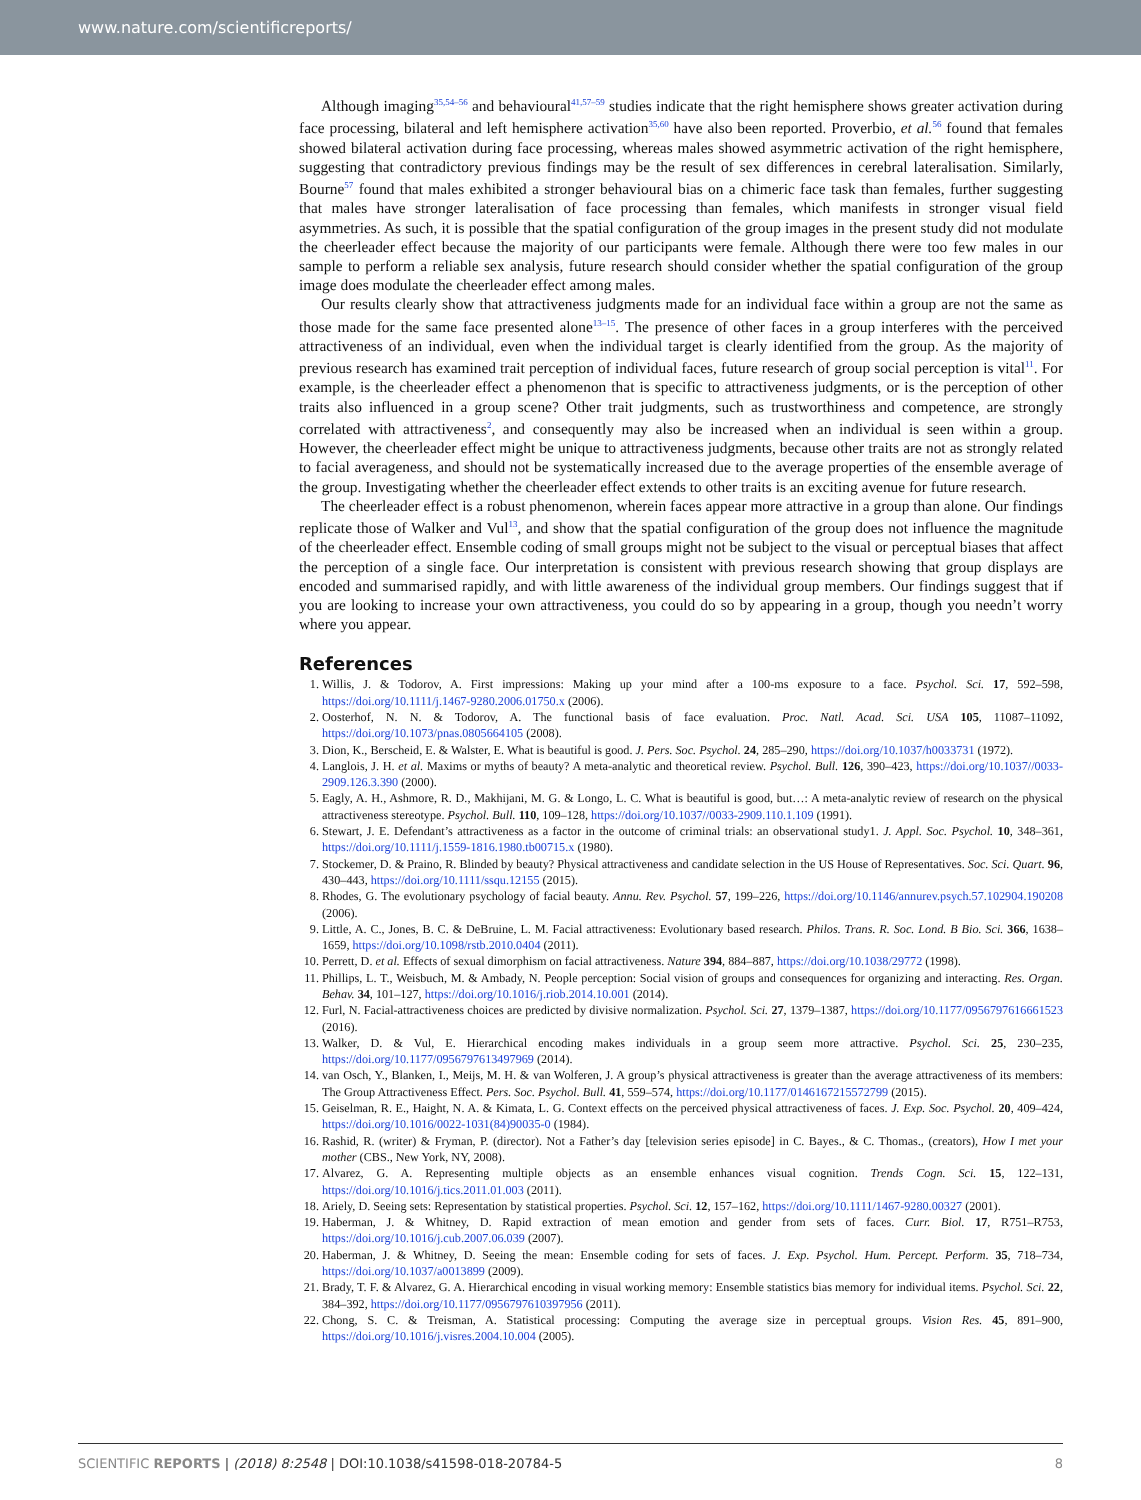www.nature.com/scientificreports/
Although imaging<sup>35,54–56</sup> and behavioural<sup>41,57–59</sup> studies indicate that the right hemisphere shows greater activation during face processing, bilateral and left hemisphere activation<sup>35,60</sup> have also been reported. Proverbio, et al.<sup>56</sup> found that females showed bilateral activation during face processing, whereas males showed asymmetric activation of the right hemisphere, suggesting that contradictory previous findings may be the result of sex differences in cerebral lateralisation. Similarly, Bourne<sup>57</sup> found that males exhibited a stronger behavioural bias on a chimeric face task than females, further suggesting that males have stronger lateralisation of face processing than females, which manifests in stronger visual field asymmetries. As such, it is possible that the spatial configuration of the group images in the present study did not modulate the cheerleader effect because the majority of our participants were female. Although there were too few males in our sample to perform a reliable sex analysis, future research should consider whether the spatial configuration of the group image does modulate the cheerleader effect among males.
Our results clearly show that attractiveness judgments made for an individual face within a group are not the same as those made for the same face presented alone<sup>13–15</sup>. The presence of other faces in a group interferes with the perceived attractiveness of an individual, even when the individual target is clearly identified from the group. As the majority of previous research has examined trait perception of individual faces, future research of group social perception is vital<sup>11</sup>. For example, is the cheerleader effect a phenomenon that is specific to attractiveness judgments, or is the perception of other traits also influenced in a group scene? Other trait judgments, such as trustworthiness and competence, are strongly correlated with attractiveness<sup>2</sup>, and consequently may also be increased when an individual is seen within a group. However, the cheerleader effect might be unique to attractiveness judgments, because other traits are not as strongly related to facial averageness, and should not be systematically increased due to the average properties of the ensemble average of the group. Investigating whether the cheerleader effect extends to other traits is an exciting avenue for future research.
The cheerleader effect is a robust phenomenon, wherein faces appear more attractive in a group than alone. Our findings replicate those of Walker and Vul<sup>13</sup>, and show that the spatial configuration of the group does not influence the magnitude of the cheerleader effect. Ensemble coding of small groups might not be subject to the visual or perceptual biases that affect the perception of a single face. Our interpretation is consistent with previous research showing that group displays are encoded and summarised rapidly, and with little awareness of the individual group members. Our findings suggest that if you are looking to increase your own attractiveness, you could do so by appearing in a group, though you needn’t worry where you appear.
References
1. Willis, J. & Todorov, A. First impressions: Making up your mind after a 100-ms exposure to a face. Psychol. Sci. 17, 592–598, https://doi.org/10.1111/j.1467-9280.2006.01750.x (2006).
2. Oosterhof, N. N. & Todorov, A. The functional basis of face evaluation. Proc. Natl. Acad. Sci. USA 105, 11087–11092, https://doi.org/10.1073/pnas.0805664105 (2008).
3. Dion, K., Berscheid, E. & Walster, E. What is beautiful is good. J. Pers. Soc. Psychol. 24, 285–290, https://doi.org/10.1037/h0033731 (1972).
4. Langlois, J. H. et al. Maxims or myths of beauty? A meta-analytic and theoretical review. Psychol. Bull. 126, 390–423, https://doi.org/10.1037//0033-2909.126.3.390 (2000).
5. Eagly, A. H., Ashmore, R. D., Makhijani, M. G. & Longo, L. C. What is beautiful is good, but…: A meta-analytic review of research on the physical attractiveness stereotype. Psychol. Bull. 110, 109–128, https://doi.org/10.1037//0033-2909.110.1.109 (1991).
6. Stewart, J. E. Defendant’s attractiveness as a factor in the outcome of criminal trials: an observational study1. J. Appl. Soc. Psychol. 10, 348–361, https://doi.org/10.1111/j.1559-1816.1980.tb00715.x (1980).
7. Stockemer, D. & Praino, R. Blinded by beauty? Physical attractiveness and candidate selection in the US House of Representatives. Soc. Sci. Quart. 96, 430–443, https://doi.org/10.1111/ssqu.12155 (2015).
8. Rhodes, G. The evolutionary psychology of facial beauty. Annu. Rev. Psychol. 57, 199–226, https://doi.org/10.1146/annurev.psych.57.102904.190208 (2006).
9. Little, A. C., Jones, B. C. & DeBruine, L. M. Facial attractiveness: Evolutionary based research. Philos. Trans. R. Soc. Lond. B Bio. Sci. 366, 1638–1659, https://doi.org/10.1098/rstb.2010.0404 (2011).
10. Perrett, D. et al. Effects of sexual dimorphism on facial attractiveness. Nature 394, 884–887, https://doi.org/10.1038/29772 (1998).
11. Phillips, L. T., Weisbuch, M. & Ambady, N. People perception: Social vision of groups and consequences for organizing and interacting. Res. Organ. Behav. 34, 101–127, https://doi.org/10.1016/j.riob.2014.10.001 (2014).
12. Furl, N. Facial-attractiveness choices are predicted by divisive normalization. Psychol. Sci. 27, 1379–1387, https://doi.org/10.1177/0956797616661523 (2016).
13. Walker, D. & Vul, E. Hierarchical encoding makes individuals in a group seem more attractive. Psychol. Sci. 25, 230–235, https://doi.org/10.1177/0956797613497969 (2014).
14. van Osch, Y., Blanken, I., Meijs, M. H. & van Wolferen, J. A group’s physical attractiveness is greater than the average attractiveness of its members: The Group Attractiveness Effect. Pers. Soc. Psychol. Bull. 41, 559–574, https://doi.org/10.1177/0146167215572799 (2015).
15. Geiselman, R. E., Haight, N. A. & Kimata, L. G. Context effects on the perceived physical attractiveness of faces. J. Exp. Soc. Psychol. 20, 409–424, https://doi.org/10.1016/0022-1031(84)90035-0 (1984).
16. Rashid, R. (writer) & Fryman, P. (director). Not a Father’s day [television series episode] in C. Bayes., & C. Thomas., (creators), How I met your mother (CBS., New York, NY, 2008).
17. Alvarez, G. A. Representing multiple objects as an ensemble enhances visual cognition. Trends Cogn. Sci. 15, 122–131, https://doi.org/10.1016/j.tics.2011.01.003 (2011).
18. Ariely, D. Seeing sets: Representation by statistical properties. Psychol. Sci. 12, 157–162, https://doi.org/10.1111/1467-9280.00327 (2001).
19. Haberman, J. & Whitney, D. Rapid extraction of mean emotion and gender from sets of faces. Curr. Biol. 17, R751–R753, https://doi.org/10.1016/j.cub.2007.06.039 (2007).
20. Haberman, J. & Whitney, D. Seeing the mean: Ensemble coding for sets of faces. J. Exp. Psychol. Hum. Percept. Perform. 35, 718–734, https://doi.org/10.1037/a0013899 (2009).
21. Brady, T. F. & Alvarez, G. A. Hierarchical encoding in visual working memory: Ensemble statistics bias memory for individual items. Psychol. Sci. 22, 384–392, https://doi.org/10.1177/0956797610397956 (2011).
22. Chong, S. C. & Treisman, A. Statistical processing: Computing the average size in perceptual groups. Vision Res. 45, 891–900, https://doi.org/10.1016/j.visres.2004.10.004 (2005).
SCIENTIFIC REPORTS | (2018) 8:2548 | DOI:10.1038/s41598-018-20784-5 8